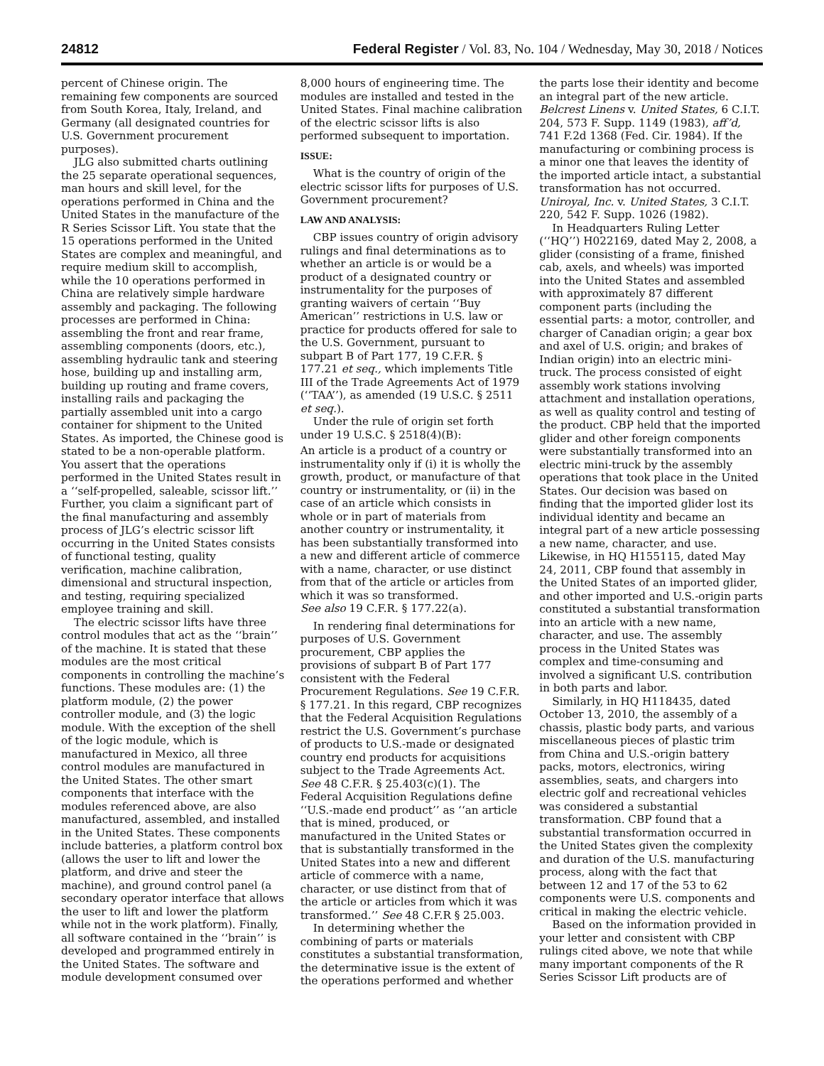24812 Federal Register / Vol. 83, No. 104 / Wednesday, May 30, 2018 / Notices
percent of Chinese origin. The remaining few components are sourced from South Korea, Italy, Ireland, and Germany (all designated countries for U.S. Government procurement purposes).
JLG also submitted charts outlining the 25 separate operational sequences, man hours and skill level, for the operations performed in China and the United States in the manufacture of the R Series Scissor Lift. You state that the 15 operations performed in the United States are complex and meaningful, and require medium skill to accomplish, while the 10 operations performed in China are relatively simple hardware assembly and packaging. The following processes are performed in China: assembling the front and rear frame, assembling components (doors, etc.), assembling hydraulic tank and steering hose, building up and installing arm, building up routing and frame covers, installing rails and packaging the partially assembled unit into a cargo container for shipment to the United States. As imported, the Chinese good is stated to be a non-operable platform. You assert that the operations performed in the United States result in a ‘‘self-propelled, saleable, scissor lift.’’ Further, you claim a significant part of the final manufacturing and assembly process of JLG’s electric scissor lift occurring in the United States consists of functional testing, quality verification, machine calibration, dimensional and structural inspection, and testing, requiring specialized employee training and skill.
The electric scissor lifts have three control modules that act as the ‘‘brain’’ of the machine. It is stated that these modules are the most critical components in controlling the machine’s functions. These modules are: (1) the platform module, (2) the power controller module, and (3) the logic module. With the exception of the shell of the logic module, which is manufactured in Mexico, all three control modules are manufactured in the United States. The other smart components that interface with the modules referenced above, are also manufactured, assembled, and installed in the United States. These components include batteries, a platform control box (allows the user to lift and lower the platform, and drive and steer the machine), and ground control panel (a secondary operator interface that allows the user to lift and lower the platform while not in the work platform). Finally, all software contained in the ‘‘brain’’ is developed and programmed entirely in the United States. The software and module development consumed over
8,000 hours of engineering time. The modules are installed and tested in the United States. Final machine calibration of the electric scissor lifts is also performed subsequent to importation.
ISSUE:
What is the country of origin of the electric scissor lifts for purposes of U.S. Government procurement?
LAW AND ANALYSIS:
CBP issues country of origin advisory rulings and final determinations as to whether an article is or would be a product of a designated country or instrumentality for the purposes of granting waivers of certain ‘‘Buy American’’ restrictions in U.S. law or practice for products offered for sale to the U.S. Government, pursuant to subpart B of Part 177, 19 C.F.R. § 177.21 et seq., which implements Title III of the Trade Agreements Act of 1979 (‘‘TAA’’), as amended (19 U.S.C. § 2511 et seq.).
Under the rule of origin set forth under 19 U.S.C. § 2518(4)(B):
An article is a product of a country or instrumentality only if (i) it is wholly the growth, product, or manufacture of that country or instrumentality, or (ii) in the case of an article which consists in whole or in part of materials from another country or instrumentality, it has been substantially transformed into a new and different article of commerce with a name, character, or use distinct from that of the article or articles from which it was so transformed.
See also 19 C.F.R. § 177.22(a).
In rendering final determinations for purposes of U.S. Government procurement, CBP applies the provisions of subpart B of Part 177 consistent with the Federal Procurement Regulations. See 19 C.F.R. § 177.21. In this regard, CBP recognizes that the Federal Acquisition Regulations restrict the U.S. Government’s purchase of products to U.S.-made or designated country end products for acquisitions subject to the Trade Agreements Act. See 48 C.F.R. § 25.403(c)(1). The Federal Acquisition Regulations define ‘‘U.S.-made end product’’ as ‘‘an article that is mined, produced, or manufactured in the United States or that is substantially transformed in the United States into a new and different article of commerce with a name, character, or use distinct from that of the article or articles from which it was transformed.’’ See 48 C.F.R § 25.003.
In determining whether the combining of parts or materials constitutes a substantial transformation, the determinative issue is the extent of the operations performed and whether
the parts lose their identity and become an integral part of the new article. Belcrest Linens v. United States, 6 C.I.T. 204, 573 F. Supp. 1149 (1983), aff’d, 741 F.2d 1368 (Fed. Cir. 1984). If the manufacturing or combining process is a minor one that leaves the identity of the imported article intact, a substantial transformation has not occurred. Uniroyal, Inc. v. United States, 3 C.I.T. 220, 542 F. Supp. 1026 (1982).
In Headquarters Ruling Letter (‘‘HQ’’) H022169, dated May 2, 2008, a glider (consisting of a frame, finished cab, axels, and wheels) was imported into the United States and assembled with approximately 87 different component parts (including the essential parts: a motor, controller, and charger of Canadian origin; a gear box and axel of U.S. origin; and brakes of Indian origin) into an electric mini-truck. The process consisted of eight assembly work stations involving attachment and installation operations, as well as quality control and testing of the product. CBP held that the imported glider and other foreign components were substantially transformed into an electric mini-truck by the assembly operations that took place in the United States. Our decision was based on finding that the imported glider lost its individual identity and became an integral part of a new article possessing a new name, character, and use. Likewise, in HQ H155115, dated May 24, 2011, CBP found that assembly in the United States of an imported glider, and other imported and U.S.-origin parts constituted a substantial transformation into an article with a new name, character, and use. The assembly process in the United States was complex and time-consuming and involved a significant U.S. contribution in both parts and labor.
Similarly, in HQ H118435, dated October 13, 2010, the assembly of a chassis, plastic body parts, and various miscellaneous pieces of plastic trim from China and U.S.-origin battery packs, motors, electronics, wiring assemblies, seats, and chargers into electric golf and recreational vehicles was considered a substantial transformation. CBP found that a substantial transformation occurred in the United States given the complexity and duration of the U.S. manufacturing process, along with the fact that between 12 and 17 of the 53 to 62 components were U.S. components and critical in making the electric vehicle.
Based on the information provided in your letter and consistent with CBP rulings cited above, we note that while many important components of the R Series Scissor Lift products are of